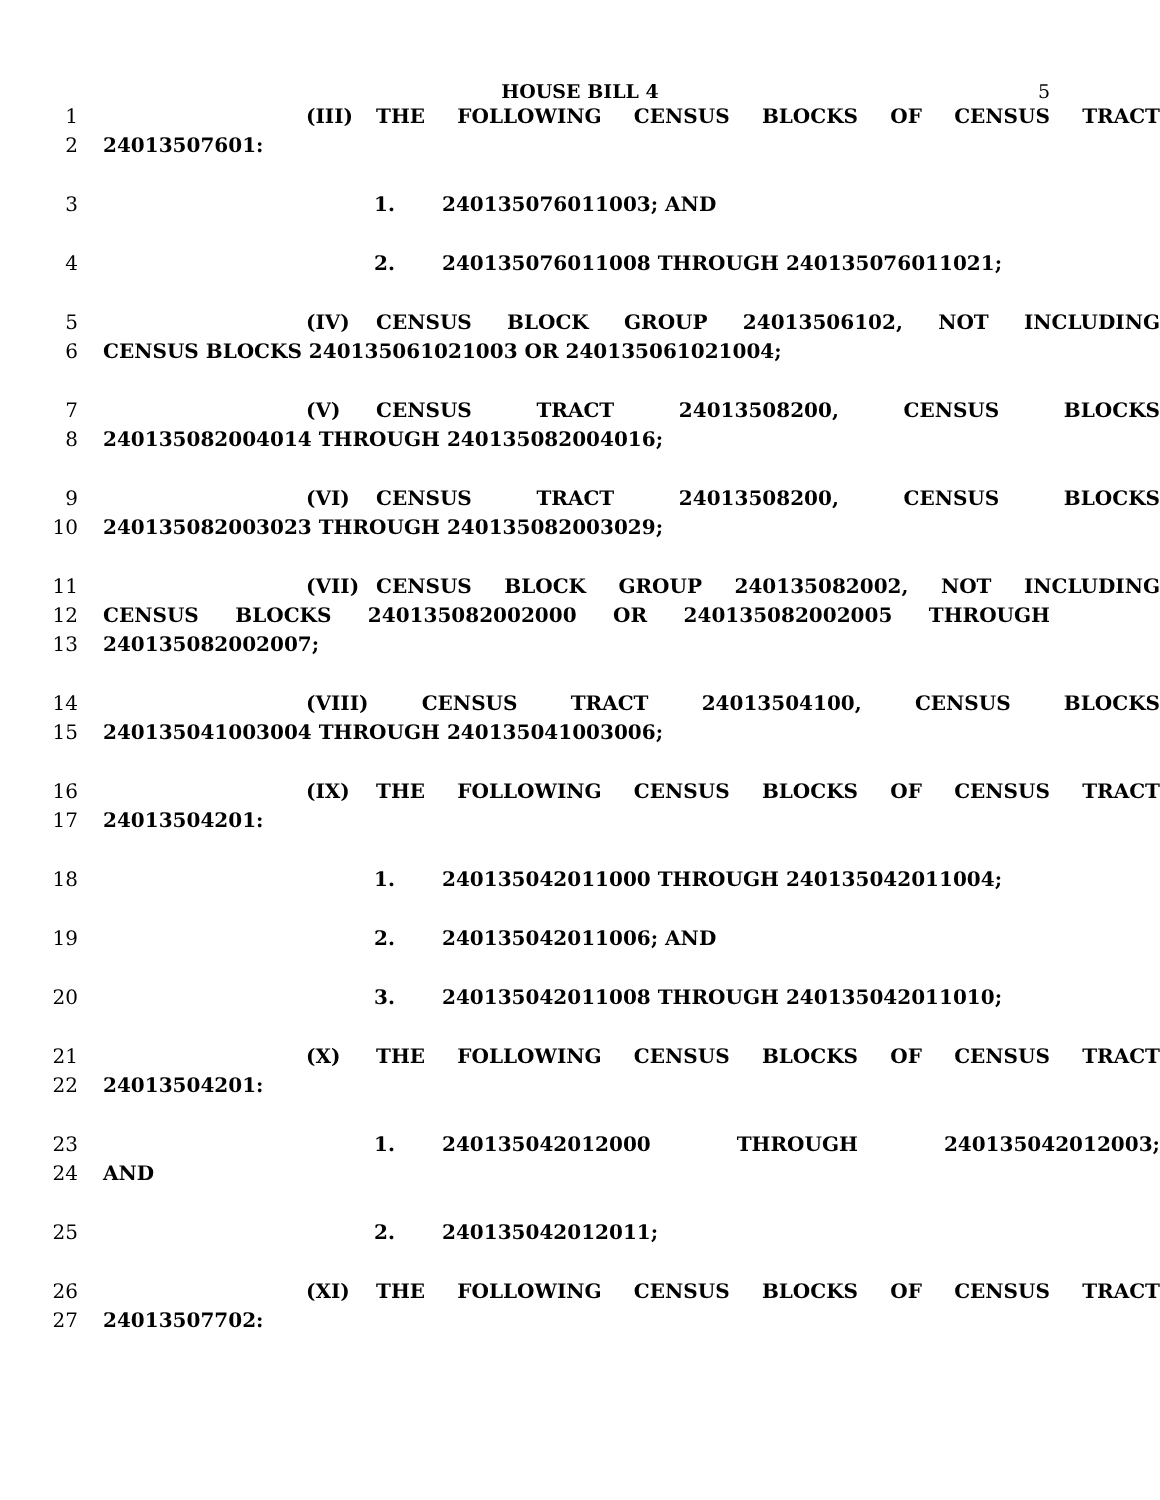HOUSE BILL 4 5
1 (III) THE FOLLOWING CENSUS BLOCKS OF CENSUS TRACT
2 24013507601:
3 1. 240135076011003; AND
4 2. 240135076011008 THROUGH 240135076011021;
5 (IV) CENSUS BLOCK GROUP 24013506102, NOT INCLUDING
6 CENSUS BLOCKS 240135061021003 OR 240135061021004;
7 (V) CENSUS TRACT 24013508200, CENSUS BLOCKS
8 240135082004014 THROUGH 240135082004016;
9 (VI) CENSUS TRACT 24013508200, CENSUS BLOCKS
10 240135082003023 THROUGH 240135082003029;
11 (VII) CENSUS BLOCK GROUP 240135082002, NOT INCLUDING
12 CENSUS BLOCKS 240135082002000 OR 240135082002005 THROUGH
13 240135082002007;
14 (VIII) CENSUS TRACT 24013504100, CENSUS BLOCKS
15 240135041003004 THROUGH 240135041003006;
16 (IX) THE FOLLOWING CENSUS BLOCKS OF CENSUS TRACT
17 24013504201:
18 1. 240135042011000 THROUGH 240135042011004;
19 2. 240135042011006; AND
20 3. 240135042011008 THROUGH 240135042011010;
21 (X) THE FOLLOWING CENSUS BLOCKS OF CENSUS TRACT
22 24013504201:
23 1. 240135042012000 THROUGH 240135042012003;
24 AND
25 2. 240135042012011;
26 (XI) THE FOLLOWING CENSUS BLOCKS OF CENSUS TRACT
27 24013507702: